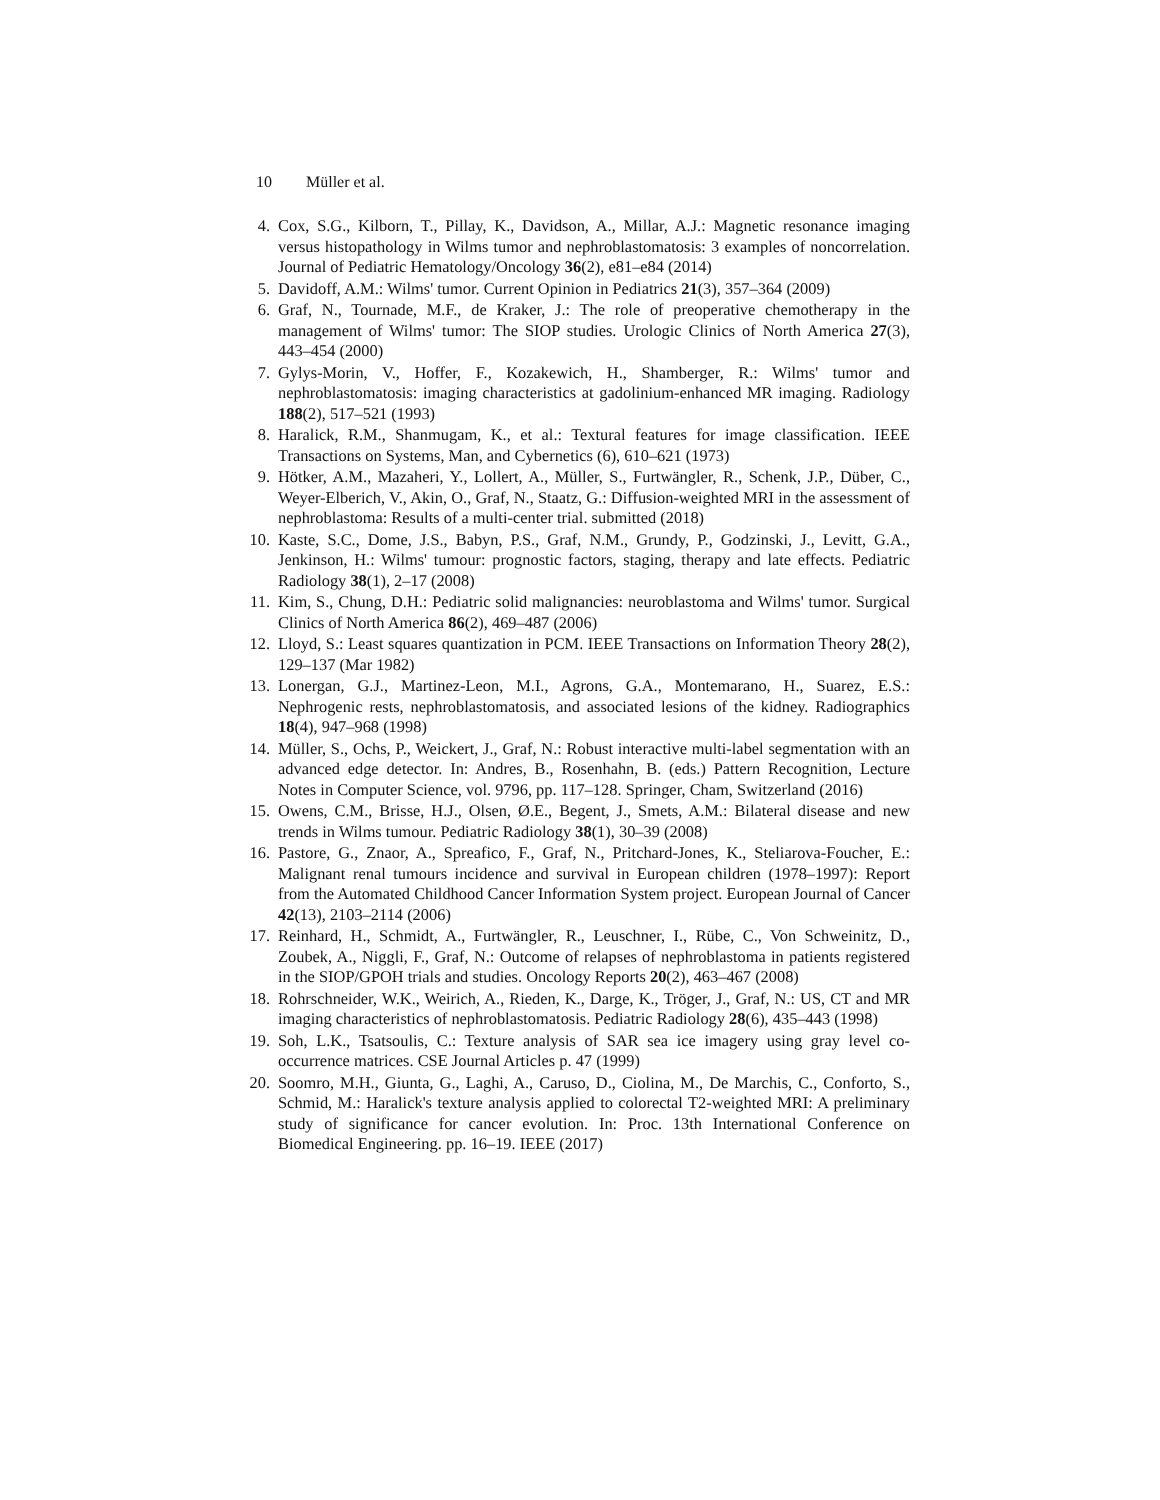10 Müller et al.
4. Cox, S.G., Kilborn, T., Pillay, K., Davidson, A., Millar, A.J.: Magnetic resonance imaging versus histopathology in Wilms tumor and nephroblastomatosis: 3 examples of noncorrelation. Journal of Pediatric Hematology/Oncology 36(2), e81–e84 (2014)
5. Davidoff, A.M.: Wilms' tumor. Current Opinion in Pediatrics 21(3), 357–364 (2009)
6. Graf, N., Tournade, M.F., de Kraker, J.: The role of preoperative chemotherapy in the management of Wilms' tumor: The SIOP studies. Urologic Clinics of North America 27(3), 443–454 (2000)
7. Gylys-Morin, V., Hoffer, F., Kozakewich, H., Shamberger, R.: Wilms' tumor and nephroblastomatosis: imaging characteristics at gadolinium-enhanced MR imaging. Radiology 188(2), 517–521 (1993)
8. Haralick, R.M., Shanmugam, K., et al.: Textural features for image classification. IEEE Transactions on Systems, Man, and Cybernetics (6), 610–621 (1973)
9. Hötker, A.M., Mazaheri, Y., Lollert, A., Müller, S., Furtwängler, R., Schenk, J.P., Düber, C., Weyer-Elberich, V., Akin, O., Graf, N., Staatz, G.: Diffusion-weighted MRI in the assessment of nephroblastoma: Results of a multi-center trial. submitted (2018)
10. Kaste, S.C., Dome, J.S., Babyn, P.S., Graf, N.M., Grundy, P., Godzinski, J., Levitt, G.A., Jenkinson, H.: Wilms' tumour: prognostic factors, staging, therapy and late effects. Pediatric Radiology 38(1), 2–17 (2008)
11. Kim, S., Chung, D.H.: Pediatric solid malignancies: neuroblastoma and Wilms' tumor. Surgical Clinics of North America 86(2), 469–487 (2006)
12. Lloyd, S.: Least squares quantization in PCM. IEEE Transactions on Information Theory 28(2), 129–137 (Mar 1982)
13. Lonergan, G.J., Martinez-Leon, M.I., Agrons, G.A., Montemarano, H., Suarez, E.S.: Nephrogenic rests, nephroblastomatosis, and associated lesions of the kidney. Radiographics 18(4), 947–968 (1998)
14. Müller, S., Ochs, P., Weickert, J., Graf, N.: Robust interactive multi-label segmentation with an advanced edge detector. In: Andres, B., Rosenhahn, B. (eds.) Pattern Recognition, Lecture Notes in Computer Science, vol. 9796, pp. 117–128. Springer, Cham, Switzerland (2016)
15. Owens, C.M., Brisse, H.J., Olsen, Ø.E., Begent, J., Smets, A.M.: Bilateral disease and new trends in Wilms tumour. Pediatric Radiology 38(1), 30–39 (2008)
16. Pastore, G., Znaor, A., Spreafico, F., Graf, N., Pritchard-Jones, K., Steliarova-Foucher, E.: Malignant renal tumours incidence and survival in European children (1978–1997): Report from the Automated Childhood Cancer Information System project. European Journal of Cancer 42(13), 2103–2114 (2006)
17. Reinhard, H., Schmidt, A., Furtwängler, R., Leuschner, I., Rübe, C., Von Schweinitz, D., Zoubek, A., Niggli, F., Graf, N.: Outcome of relapses of nephroblastoma in patients registered in the SIOP/GPOH trials and studies. Oncology Reports 20(2), 463–467 (2008)
18. Rohrschneider, W.K., Weirich, A., Rieden, K., Darge, K., Tröger, J., Graf, N.: US, CT and MR imaging characteristics of nephroblastomatosis. Pediatric Radiology 28(6), 435–443 (1998)
19. Soh, L.K., Tsatsoulis, C.: Texture analysis of SAR sea ice imagery using gray level co-occurrence matrices. CSE Journal Articles p. 47 (1999)
20. Soomro, M.H., Giunta, G., Laghi, A., Caruso, D., Ciolina, M., De Marchis, C., Conforto, S., Schmid, M.: Haralick's texture analysis applied to colorectal T2-weighted MRI: A preliminary study of significance for cancer evolution. In: Proc. 13th International Conference on Biomedical Engineering. pp. 16–19. IEEE (2017)